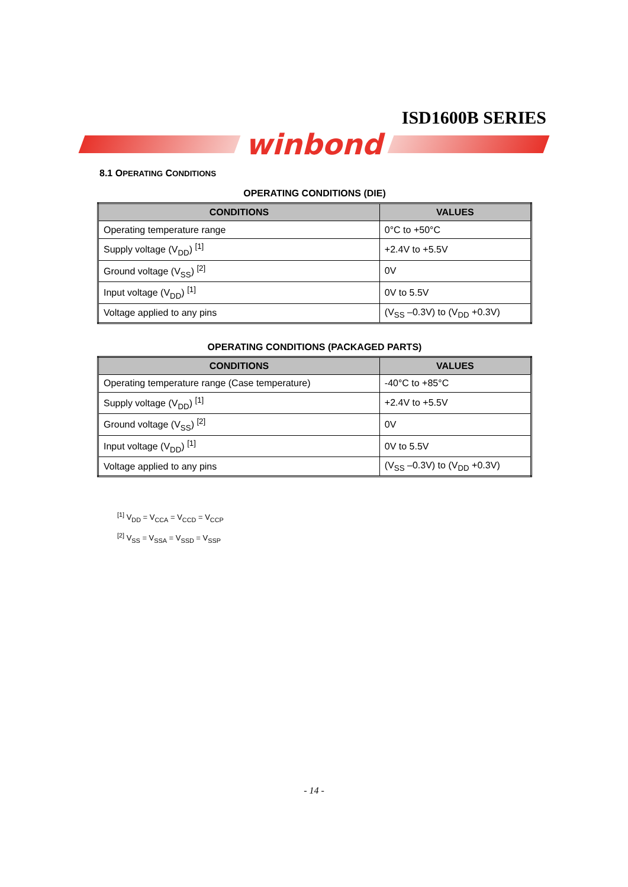ISD1600B SERIES
winbond
8.1 OPERATING CONDITIONS
OPERATING CONDITIONS (DIE)
| CONDITIONS | VALUES |
| --- | --- |
| Operating temperature range | 0°C to +50°C |
| Supply voltage (V<sub>DD</sub>) <sup>[1]</sup> | +2.4V to +5.5V |
| Ground voltage (V<sub>SS</sub>) <sup>[2]</sup> | 0V |
| Input voltage (V<sub>DD</sub>) <sup>[1]</sup> | 0V to 5.5V |
| Voltage applied to any pins | (V<sub>SS</sub> –0.3V) to (V<sub>DD</sub> +0.3V) |
OPERATING CONDITIONS (PACKAGED PARTS)
| CONDITIONS | VALUES |
| --- | --- |
| Operating temperature range (Case temperature) | -40°C to +85°C |
| Supply voltage (V<sub>DD</sub>) <sup>[1]</sup> | +2.4V to +5.5V |
| Ground voltage (V<sub>SS</sub>) <sup>[2]</sup> | 0V |
| Input voltage (V<sub>DD</sub>) <sup>[1]</sup> | 0V to 5.5V |
| Voltage applied to any pins | (V<sub>SS</sub> –0.3V) to (V<sub>DD</sub> +0.3V) |
<sup>[1]</sup> V<sub>DD</sub> = V<sub>CCA</sub> = V<sub>CCD</sub> = V<sub>CCP</sub>
<sup>[2]</sup> V<sub>SS</sub> = V<sub>SSA</sub> = V<sub>SSD</sub> = V<sub>SSP</sub>
- 14 -